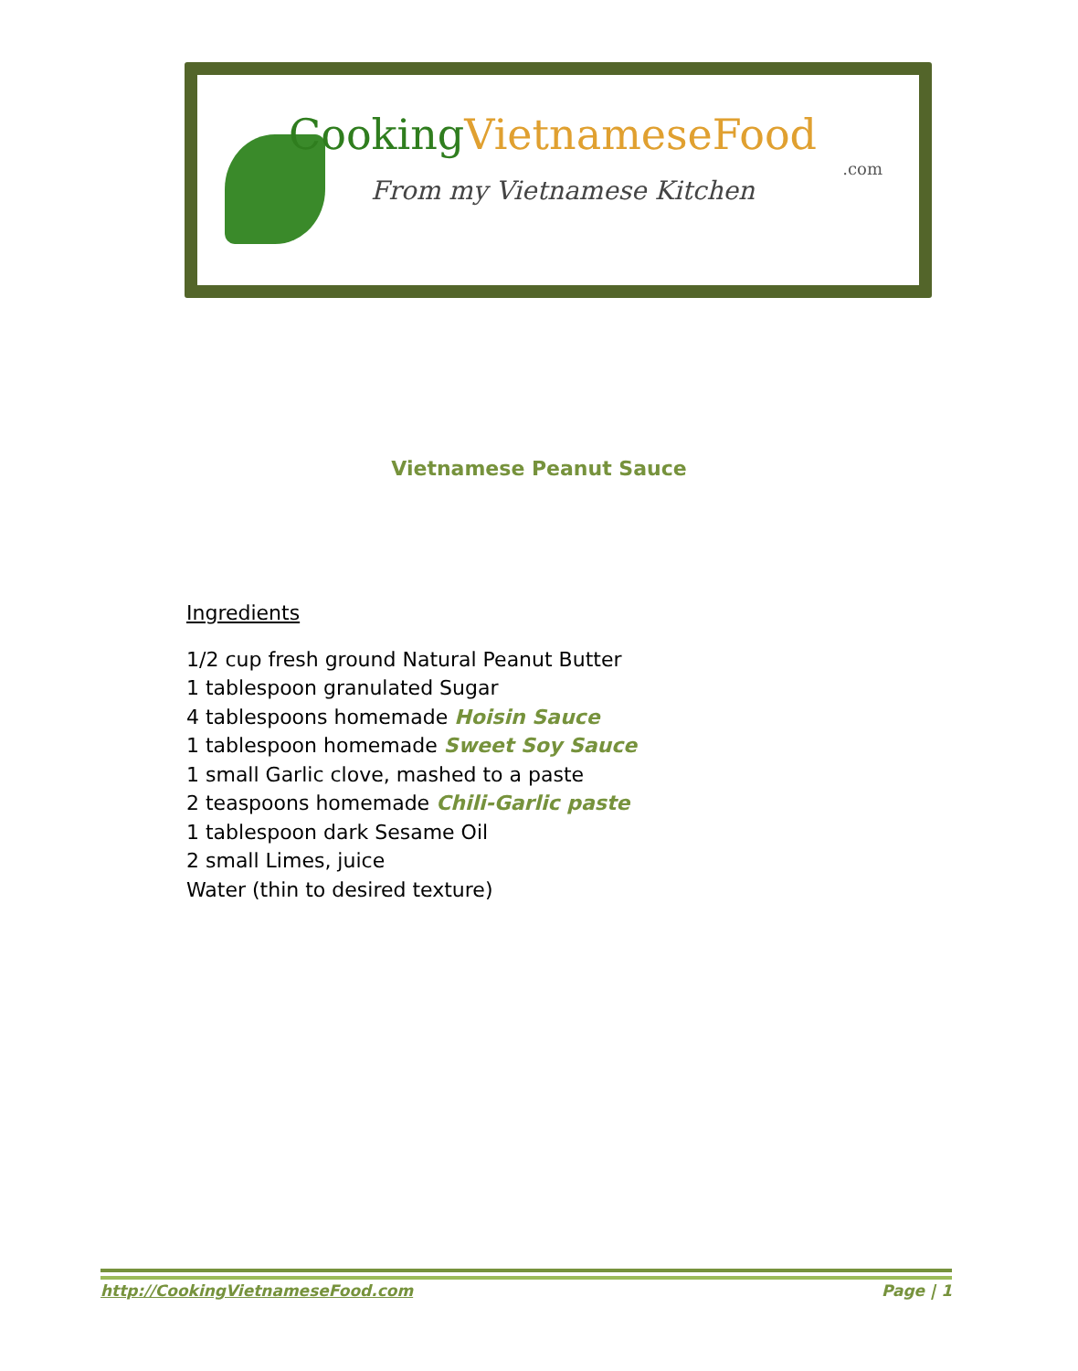CookingVietnameseFood
.com
From my Vietnamese Kitchen
Vietnamese Peanut Sauce
Ingredients
1/2 cup fresh ground Natural Peanut Butter
1 tablespoon granulated Sugar
4 tablespoons homemade Hoisin Sauce
1 tablespoon homemade Sweet Soy Sauce
1 small Garlic clove, mashed to a paste
2 teaspoons homemade Chili-Garlic paste
1 tablespoon dark Sesame Oil
2 small Limes, juice
Water (thin to desired texture)
http://CookingVietnameseFood.com Page | 1